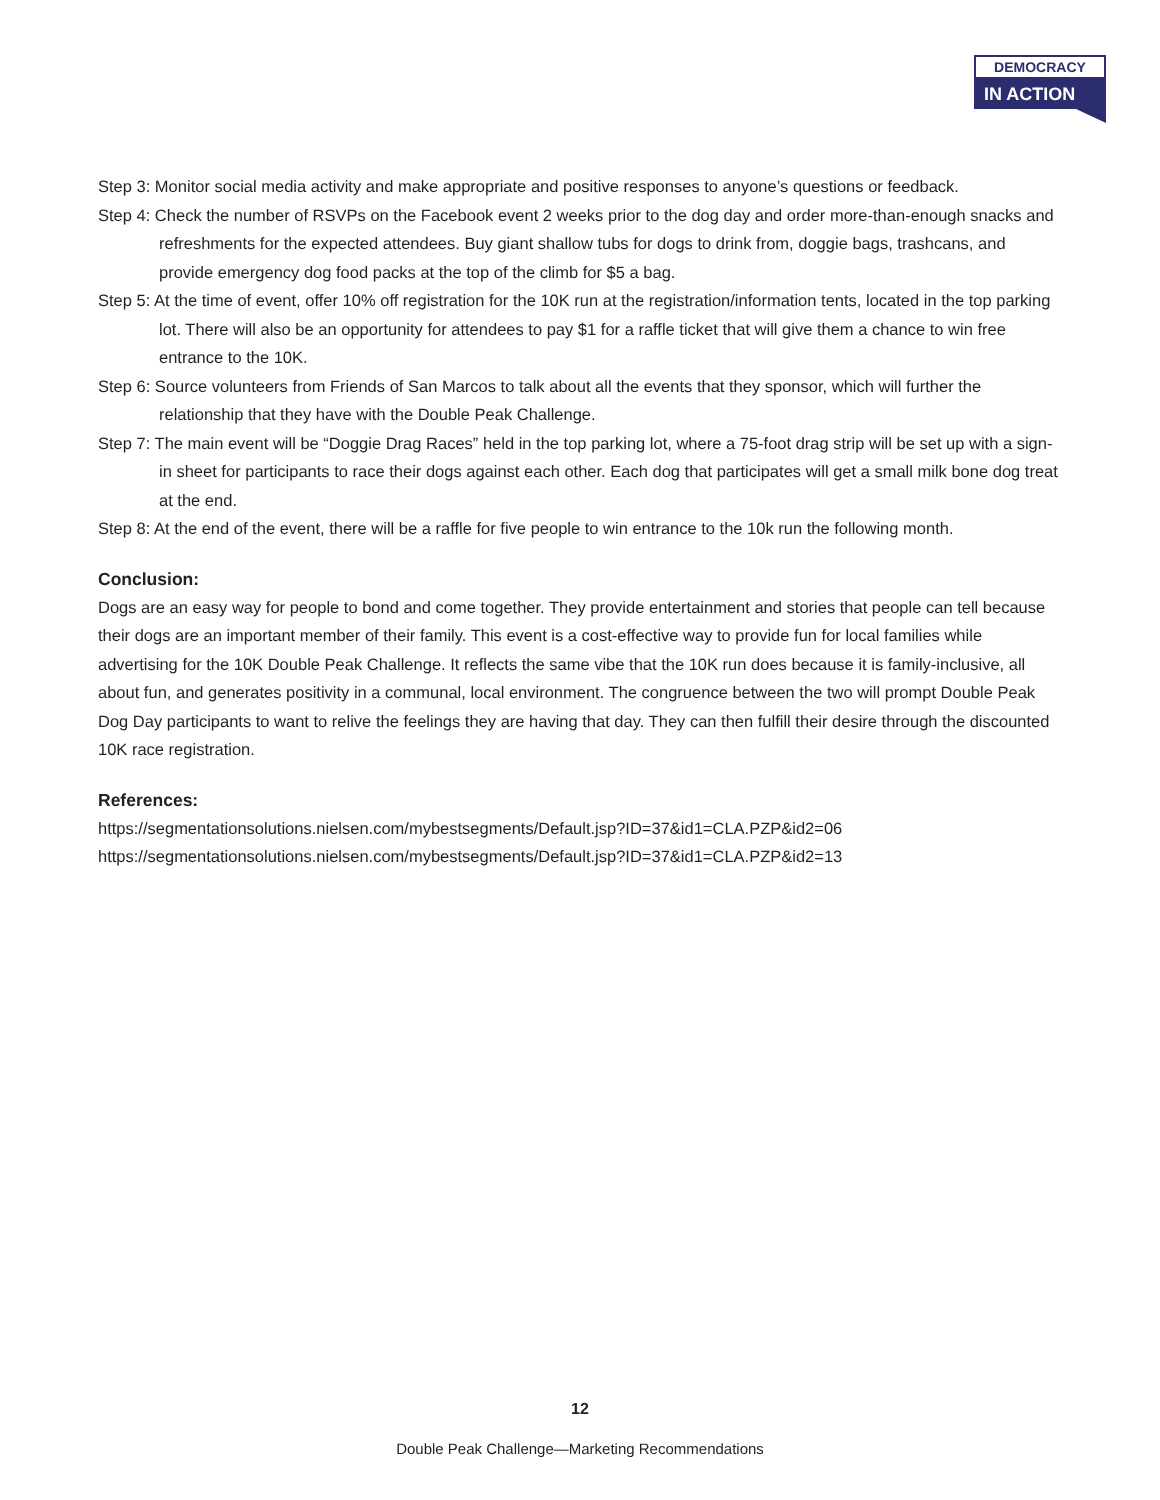DEMOCRACY
IN ACTION
Step 3: Monitor social media activity and make appropriate and positive responses to anyone’s questions or feedback.
Step 4: Check the number of RSVPs on the Facebook event 2 weeks prior to the dog day and order more-than-enough snacks and refreshments for the expected attendees. Buy giant shallow tubs for dogs to drink from, doggie bags, trashcans, and provide emergency dog food packs at the top of the climb for $5 a bag.
Step 5: At the time of event, offer 10% off registration for the 10K run at the registration/information tents, located in the top parking lot. There will also be an opportunity for attendees to pay $1 for a raffle ticket that will give them a chance to win free entrance to the 10K.
Step 6: Source volunteers from Friends of San Marcos to talk about all the events that they sponsor, which will further the relationship that they have with the Double Peak Challenge.
Step 7: The main event will be “Doggie Drag Races” held in the top parking lot, where a 75-foot drag strip will be set up with a sign-in sheet for participants to race their dogs against each other. Each dog that participates will get a small milk bone dog treat at the end.
Step 8: At the end of the event, there will be a raffle for five people to win entrance to the 10k run the following month.
Conclusion:
Dogs are an easy way for people to bond and come together. They provide entertainment and stories that people can tell because their dogs are an important member of their family. This event is a cost-effective way to provide fun for local families while advertising for the 10K Double Peak Challenge. It reflects the same vibe that the 10K run does because it is family-inclusive, all about fun, and generates positivity in a communal, local environment. The congruence between the two will prompt Double Peak Dog Day participants to want to relive the feelings they are having that day. They can then fulfill their desire through the discounted 10K race registration.
References:
https://segmentationsolutions.nielsen.com/mybestsegments/Default.jsp?ID=37&id1=CLA.PZP&id2=06
https://segmentationsolutions.nielsen.com/mybestsegments/Default.jsp?ID=37&id1=CLA.PZP&id2=13
12
Double Peak Challenge—Marketing Recommendations